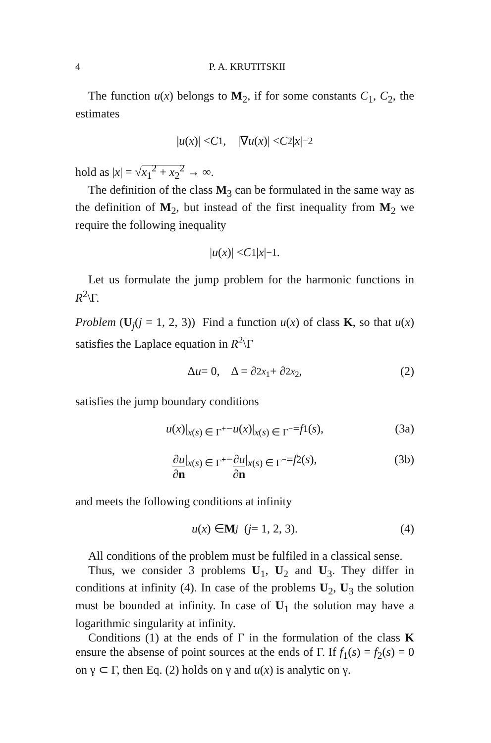4 P. A. KRUTITSKII
The function u(x) belongs to M<sub>2</sub>, if for some constants C<sub>1</sub>, C<sub>2</sub>, the estimates
| u (x)| < C<sub>1</sub>, |∇ u (x)| < C<sub>2</sub>| x |<sup>−2</sup>
hold as |x| = √x<sub>1</sub><sup>2</sup> + x<sub>2</sub><sup>2</sup> → ∞.
The definition of the class M<sub>3</sub> can be formulated in the same way as the definition of M<sub>2</sub>, but instead of the first inequality from M<sub>2</sub> we require the following inequality
| u (x)| < C<sub>1</sub>| x |<sup>−1</sup>.
Let us formulate the jump problem for the harmonic functions in R<sup>2</sup>\Γ.
Problem (U<sub>j</sub>(j = 1, 2, 3)) Find a function u(x) of class K, so that u(x) satisfies the Laplace equation in R<sup>2</sup>\Γ
Δ u = 0, Δ = ∂<sup>2</sup><sub>x<sub>1</sub></sub> + ∂<sup>2</sup><sub>x<sub>2</sub></sub>, (2)
satisfies the jump boundary conditions
u (x)|<sub>x(s) ∈ Γ<sup>+</sup></sub> − u (x)|<sub>x(s) ∈ Γ<sup>−</sup></sub> = f<sub>1</sub>(s), (3a)
∂u ∂n |<sub>x(s) ∈ Γ<sup>+</sup></sub> − ∂u ∂n |<sub>x(s) ∈ Γ<sup>−</sup></sub> = f<sub>2</sub>(s), (3b)
and meets the following conditions at infinity
u (x) ∈ M<sub>j</sub> (j = 1, 2, 3). (4)
All conditions of the problem must be fulfiled in a classical sense.
Thus, we consider 3 problems U<sub>1</sub>, U<sub>2</sub> and U<sub>3</sub>. They differ in conditions at infinity (4). In case of the problems U<sub>2</sub>, U<sub>3</sub> the solution must be bounded at infinity. In case of U<sub>1</sub> the solution may have a logarithmic singularity at infinity.
Conditions (1) at the ends of Γ in the formulation of the class K ensure the absense of point sources at the ends of Γ. If f<sub>1</sub>(s) = f<sub>2</sub>(s) = 0 on γ ⊂ Γ, then Eq. (2) holds on γ and u(x) is analytic on γ.